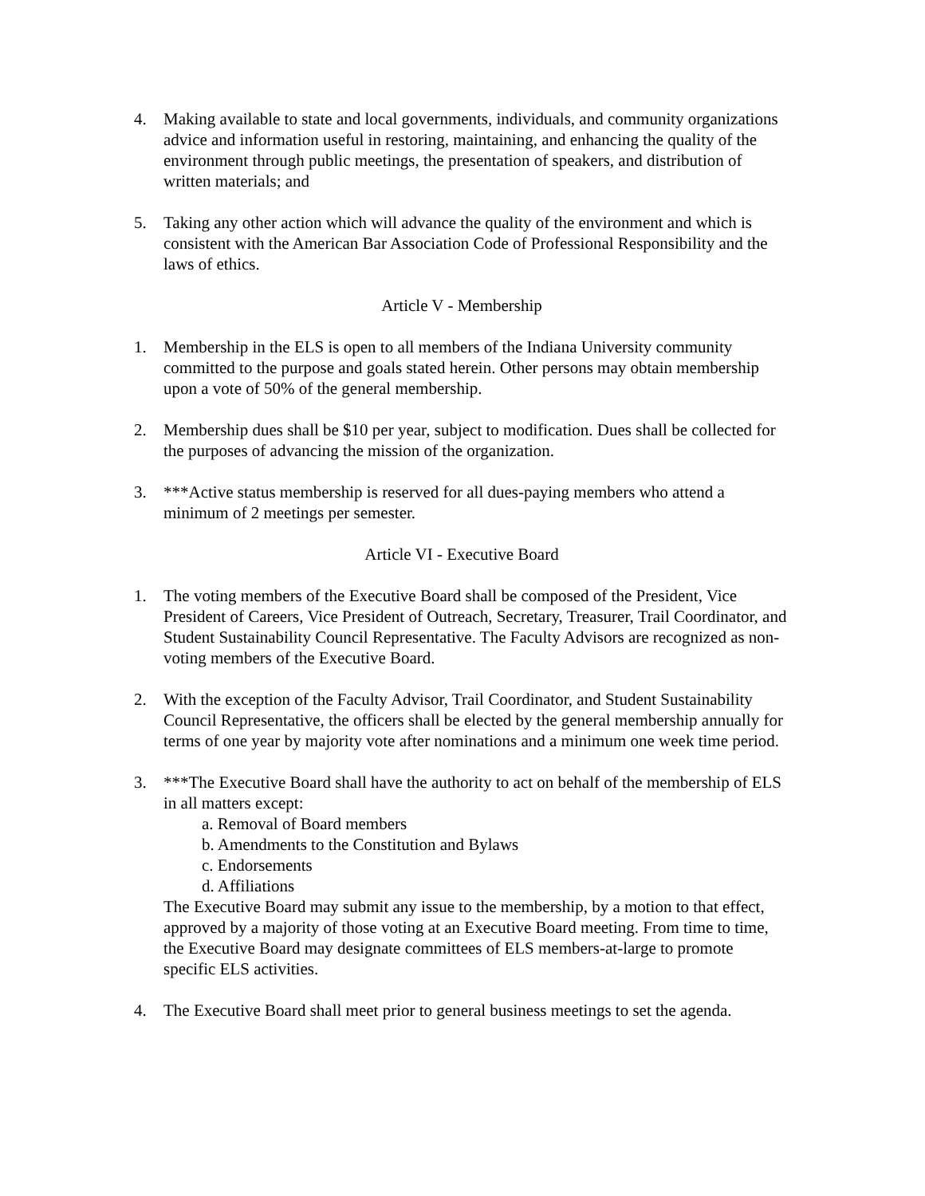4. Making available to state and local governments, individuals, and community organizations advice and information useful in restoring, maintaining, and enhancing the quality of the environment through public meetings, the presentation of speakers, and distribution of written materials; and
5. Taking any other action which will advance the quality of the environment and which is consistent with the American Bar Association Code of Professional Responsibility and the laws of ethics.
Article V - Membership
1. Membership in the ELS is open to all members of the Indiana University community committed to the purpose and goals stated herein. Other persons may obtain membership upon a vote of 50% of the general membership.
2. Membership dues shall be $10 per year, subject to modification. Dues shall be collected for the purposes of advancing the mission of the organization.
3. ***Active status membership is reserved for all dues-paying members who attend a minimum of 2 meetings per semester.
Article VI - Executive Board
1. The voting members of the Executive Board shall be composed of the President, Vice President of Careers, Vice President of Outreach, Secretary, Treasurer, Trail Coordinator, and Student Sustainability Council Representative. The Faculty Advisors are recognized as non-voting members of the Executive Board.
2. With the exception of the Faculty Advisor, Trail Coordinator, and Student Sustainability Council Representative, the officers shall be elected by the general membership annually for terms of one year by majority vote after nominations and a minimum one week time period.
3. ***The Executive Board shall have the authority to act on behalf of the membership of ELS in all matters except:
a. Removal of Board members
b. Amendments to the Constitution and Bylaws
c. Endorsements
d. Affiliations
The Executive Board may submit any issue to the membership, by a motion to that effect, approved by a majority of those voting at an Executive Board meeting. From time to time, the Executive Board may designate committees of ELS members-at-large to promote specific ELS activities.
4. The Executive Board shall meet prior to general business meetings to set the agenda.